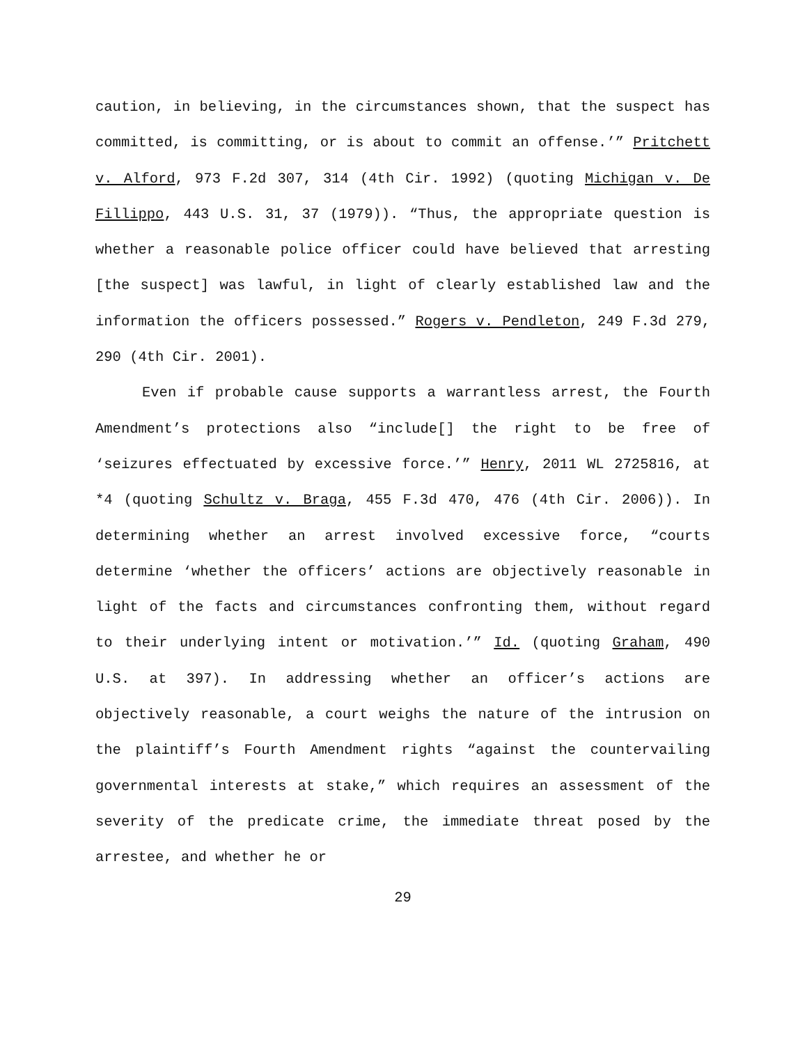caution, in believing, in the circumstances shown, that the suspect has committed, is committing, or is about to commit an offense.’” Pritchett v. Alford, 973 F.2d 307, 314 (4th Cir. 1992) (quoting Michigan v. De Fillippo, 443 U.S. 31, 37 (1979)). “Thus, the appropriate question is whether a reasonable police officer could have believed that arresting [the suspect] was lawful, in light of clearly established law and the information the officers possessed.” Rogers v. Pendleton, 249 F.3d 279, 290 (4th Cir. 2001).
Even if probable cause supports a warrantless arrest, the Fourth Amendment’s protections also “include[] the right to be free of ‘seizures effectuated by excessive force.’” Henry, 2011 WL 2725816, at *4 (quoting Schultz v. Braga, 455 F.3d 470, 476 (4th Cir. 2006)). In determining whether an arrest involved excessive force, “courts determine ‘whether the officers’ actions are objectively reasonable in light of the facts and circumstances confronting them, without regard to their underlying intent or motivation.’” Id. (quoting Graham, 490 U.S. at 397). In addressing whether an officer’s actions are objectively reasonable, a court weighs the nature of the intrusion on the plaintiff’s Fourth Amendment rights “against the countervailing governmental interests at stake,” which requires an assessment of the severity of the predicate crime, the immediate threat posed by the arrestee, and whether he or
29